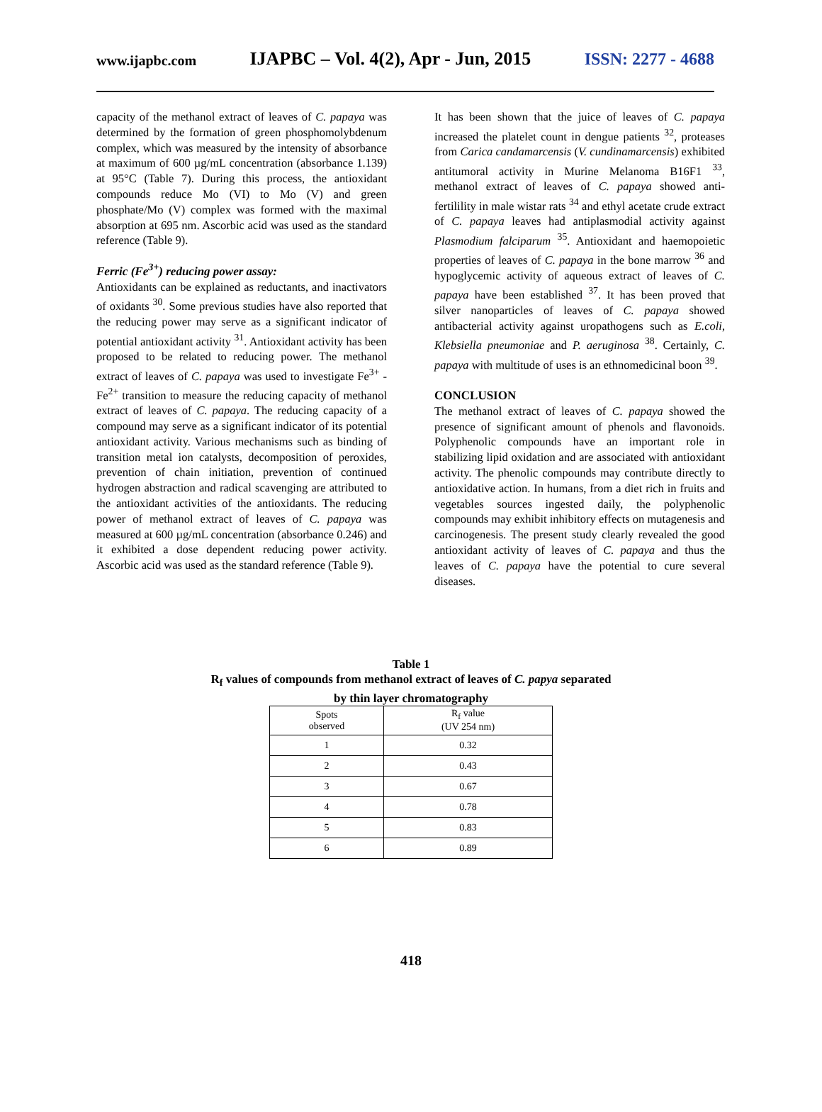www.ijapbc.com IJAPBC – Vol. 4(2), Apr - Jun, 2015 ISSN: 2277 - 4688
capacity of the methanol extract of leaves of C. papaya was determined by the formation of green phosphomolybdenum complex, which was measured by the intensity of absorbance at maximum of 600 µg/mL concentration (absorbance 1.139) at 95°C (Table 7). During this process, the antioxidant compounds reduce Mo (VI) to Mo (V) and green phosphate/Mo (V) complex was formed with the maximal absorption at 695 nm. Ascorbic acid was used as the standard reference (Table 9).
Ferric (Fe<sup>3+</sup>) reducing power assay:
Antioxidants can be explained as reductants, and inactivators of oxidants <sup>30</sup>. Some previous studies have also reported that the reducing power may serve as a significant indicator of potential antioxidant activity <sup>31</sup>. Antioxidant activity has been proposed to be related to reducing power. The methanol extract of leaves of C. papaya was used to investigate Fe<sup>3+</sup> - Fe<sup>2+</sup> transition to measure the reducing capacity of methanol extract of leaves of C. papaya. The reducing capacity of a compound may serve as a significant indicator of its potential antioxidant activity. Various mechanisms such as binding of transition metal ion catalysts, decomposition of peroxides, prevention of chain initiation, prevention of continued hydrogen abstraction and radical scavenging are attributed to the antioxidant activities of the antioxidants. The reducing power of methanol extract of leaves of C. papaya was measured at 600 µg/mL concentration (absorbance 0.246) and it exhibited a dose dependent reducing power activity. Ascorbic acid was used as the standard reference (Table 9).
It has been shown that the juice of leaves of C. papaya increased the platelet count in dengue patients <sup>32</sup>, proteases from Carica candamarcensis (V. cundinamarcensis) exhibited antitumoral activity in Murine Melanoma B16F1 <sup>33</sup>, methanol extract of leaves of C. papaya showed anti-fertilility in male wistar rats <sup>34</sup> and ethyl acetate crude extract of C. papaya leaves had antiplasmodial activity against Plasmodium falciparum <sup>35</sup>. Antioxidant and haemopoietic properties of leaves of C. papaya in the bone marrow <sup>36</sup> and hypoglycemic activity of aqueous extract of leaves of C. papaya have been established <sup>37</sup>. It has been proved that silver nanoparticles of leaves of C. papaya showed antibacterial activity against uropathogens such as E.coli, Klebsiella pneumoniae and P. aeruginosa <sup>38</sup>. Certainly, C. papaya with multitude of uses is an ethnomedicinal boon <sup>39</sup>.
CONCLUSION
The methanol extract of leaves of C. papaya showed the presence of significant amount of phenols and flavonoids. Polyphenolic compounds have an important role in stabilizing lipid oxidation and are associated with antioxidant activity. The phenolic compounds may contribute directly to antioxidative action. In humans, from a diet rich in fruits and vegetables sources ingested daily, the polyphenolic compounds may exhibit inhibitory effects on mutagenesis and carcinogenesis. The present study clearly revealed the good antioxidant activity of leaves of C. papaya and thus the leaves of C. papaya have the potential to cure several diseases.
Table 1
R<sub>f</sub> values of compounds from methanol extract of leaves of C. papya separated
by thin layer chromatography
| Spots observed | R<sub>f</sub> value (UV 254 nm) |
| --- | --- |
| 1 | 0.32 |
| 2 | 0.43 |
| 3 | 0.67 |
| 4 | 0.78 |
| 5 | 0.83 |
| 6 | 0.89 |
418